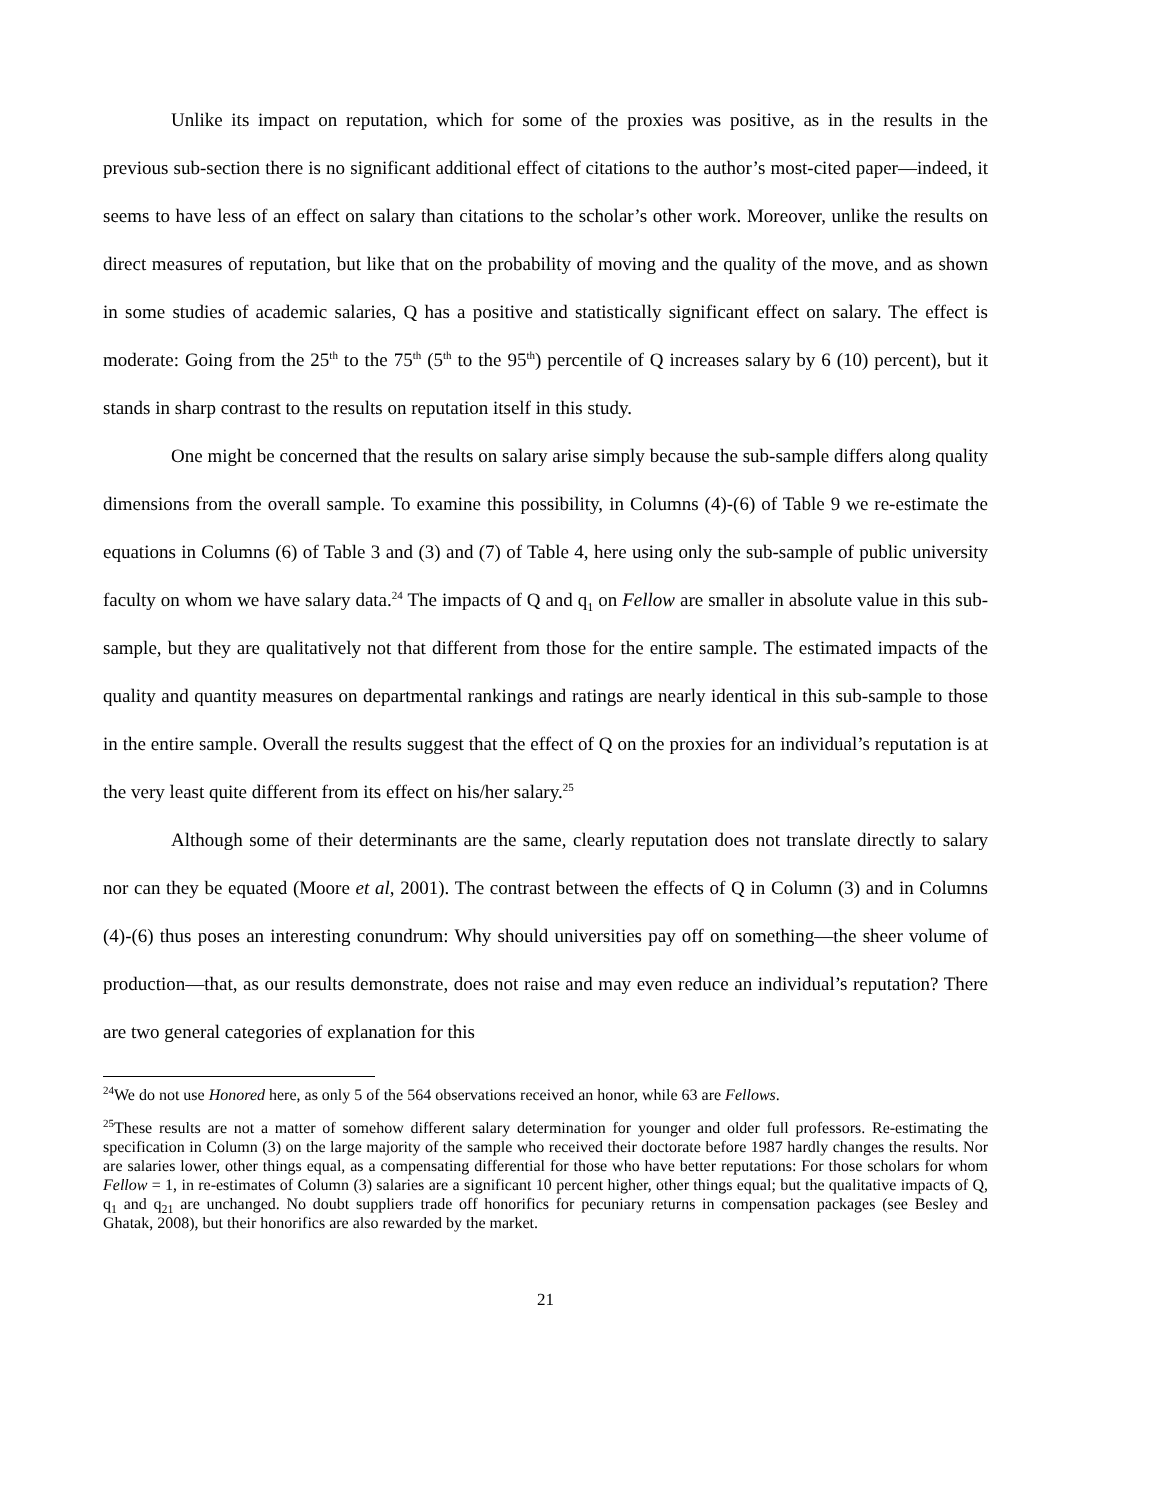Unlike its impact on reputation, which for some of the proxies was positive, as in the results in the previous sub-section there is no significant additional effect of citations to the author’s most-cited paper—indeed, it seems to have less of an effect on salary than citations to the scholar’s other work. Moreover, unlike the results on direct measures of reputation, but like that on the probability of moving and the quality of the move, and as shown in some studies of academic salaries, Q has a positive and statistically significant effect on salary. The effect is moderate: Going from the 25<sup>th</sup> to the 75<sup>th</sup> (5<sup>th</sup> to the 95<sup>th</sup>) percentile of Q increases salary by 6 (10) percent), but it stands in sharp contrast to the results on reputation itself in this study.
One might be concerned that the results on salary arise simply because the sub-sample differs along quality dimensions from the overall sample. To examine this possibility, in Columns (4)-(6) of Table 9 we re-estimate the equations in Columns (6) of Table 3 and (3) and (7) of Table 4, here using only the sub-sample of public university faculty on whom we have salary data.<sup>24</sup> The impacts of Q and q<sub>1</sub> on Fellow are smaller in absolute value in this sub-sample, but they are qualitatively not that different from those for the entire sample. The estimated impacts of the quality and quantity measures on departmental rankings and ratings are nearly identical in this sub-sample to those in the entire sample. Overall the results suggest that the effect of Q on the proxies for an individual’s reputation is at the very least quite different from its effect on his/her salary.<sup>25</sup>
Although some of their determinants are the same, clearly reputation does not translate directly to salary nor can they be equated (Moore et al, 2001). The contrast between the effects of Q in Column (3) and in Columns (4)-(6) thus poses an interesting conundrum: Why should universities pay off on something—the sheer volume of production—that, as our results demonstrate, does not raise and may even reduce an individual’s reputation? There are two general categories of explanation for this
<sup>24</sup> We do not use Honored here, as only 5 of the 564 observations received an honor, while 63 are Fellows.
<sup>25</sup> These results are not a matter of somehow different salary determination for younger and older full professors. Re-estimating the specification in Column (3) on the large majority of the sample who received their doctorate before 1987 hardly changes the results. Nor are salaries lower, other things equal, as a compensating differential for those who have better reputations: For those scholars for whom Fellow = 1, in re-estimates of Column (3) salaries are a significant 10 percent higher, other things equal; but the qualitative impacts of Q, q<sub>1</sub> and q<sub>21</sub> are unchanged. No doubt suppliers trade off honorifics for pecuniary returns in compensation packages (see Besley and Ghatak, 2008), but their honorifics are also rewarded by the market.
21